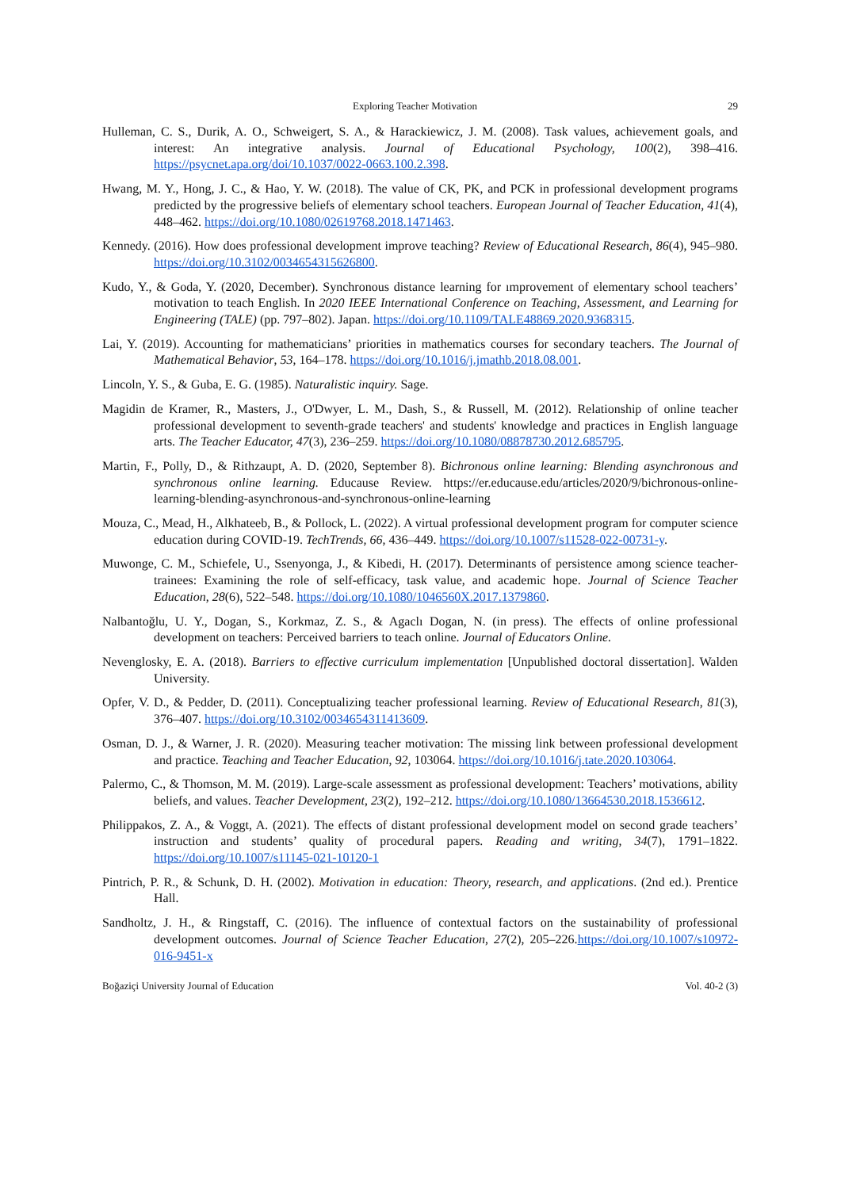Exploring Teacher Motivation 29
Hulleman, C. S., Durik, A. O., Schweigert, S. A., & Harackiewicz, J. M. (2008). Task values, achievement goals, and interest: An integrative analysis. Journal of Educational Psychology, 100(2), 398–416. https://psycnet.apa.org/doi/10.1037/0022-0663.100.2.398.
Hwang, M. Y., Hong, J. C., & Hao, Y. W. (2018). The value of CK, PK, and PCK in professional development programs predicted by the progressive beliefs of elementary school teachers. European Journal of Teacher Education, 41(4), 448–462. https://doi.org/10.1080/02619768.2018.1471463.
Kennedy. (2016). How does professional development improve teaching? Review of Educational Research, 86(4), 945–980. https://doi.org/10.3102/0034654315626800.
Kudo, Y., & Goda, Y. (2020, December). Synchronous distance learning for ımprovement of elementary school teachers’ motivation to teach English. In 2020 IEEE International Conference on Teaching, Assessment, and Learning for Engineering (TALE) (pp. 797–802). Japan. https://doi.org/10.1109/TALE48869.2020.9368315.
Lai, Y. (2019). Accounting for mathematicians’ priorities in mathematics courses for secondary teachers. The Journal of Mathematical Behavior, 53, 164–178. https://doi.org/10.1016/j.jmathb.2018.08.001.
Lincoln, Y. S., & Guba, E. G. (1985). Naturalistic inquiry. Sage.
Magidin de Kramer, R., Masters, J., O'Dwyer, L. M., Dash, S., & Russell, M. (2012). Relationship of online teacher professional development to seventh-grade teachers' and students' knowledge and practices in English language arts. The Teacher Educator, 47(3), 236–259. https://doi.org/10.1080/08878730.2012.685795.
Martin, F., Polly, D., & Rithzaupt, A. D. (2020, September 8). Bichronous online learning: Blending asynchronous and synchronous online learning. Educause Review. https://er.educause.edu/articles/2020/9/bichronous-online-learning-blending-asynchronous-and-synchronous-online-learning
Mouza, C., Mead, H., Alkhateeb, B., & Pollock, L. (2022). A virtual professional development program for computer science education during COVID-19. TechTrends, 66, 436–449. https://doi.org/10.1007/s11528-022-00731-y.
Muwonge, C. M., Schiefele, U., Ssenyonga, J., & Kibedi, H. (2017). Determinants of persistence among science teacher-trainees: Examining the role of self-efficacy, task value, and academic hope. Journal of Science Teacher Education, 28(6), 522–548. https://doi.org/10.1080/1046560X.2017.1379860.
Nalbantoğlu, U. Y., Dogan, S., Korkmaz, Z. S., & Agaclı Dogan, N. (in press). The effects of online professional development on teachers: Perceived barriers to teach online. Journal of Educators Online.
Nevenglosky, E. A. (2018). Barriers to effective curriculum implementation [Unpublished doctoral dissertation]. Walden University.
Opfer, V. D., & Pedder, D. (2011). Conceptualizing teacher professional learning. Review of Educational Research, 81(3), 376–407. https://doi.org/10.3102/0034654311413609.
Osman, D. J., & Warner, J. R. (2020). Measuring teacher motivation: The missing link between professional development and practice. Teaching and Teacher Education, 92, 103064. https://doi.org/10.1016/j.tate.2020.103064.
Palermo, C., & Thomson, M. M. (2019). Large-scale assessment as professional development: Teachers’ motivations, ability beliefs, and values. Teacher Development, 23(2), 192–212. https://doi.org/10.1080/13664530.2018.1536612.
Philippakos, Z. A., & Voggt, A. (2021). The effects of distant professional development model on second grade teachers’ instruction and students’ quality of procedural papers. Reading and writing, 34(7), 1791–1822. https://doi.org/10.1007/s11145-021-10120-1
Pintrich, P. R., & Schunk, D. H. (2002). Motivation in education: Theory, research, and applications. (2nd ed.). Prentice Hall.
Sandholtz, J. H., & Ringstaff, C. (2016). The influence of contextual factors on the sustainability of professional development outcomes. Journal of Science Teacher Education, 27(2), 205–226.https://doi.org/10.1007/s10972-016-9451-x
Boğaziçi University Journal of Education Vol. 40-2 (3)